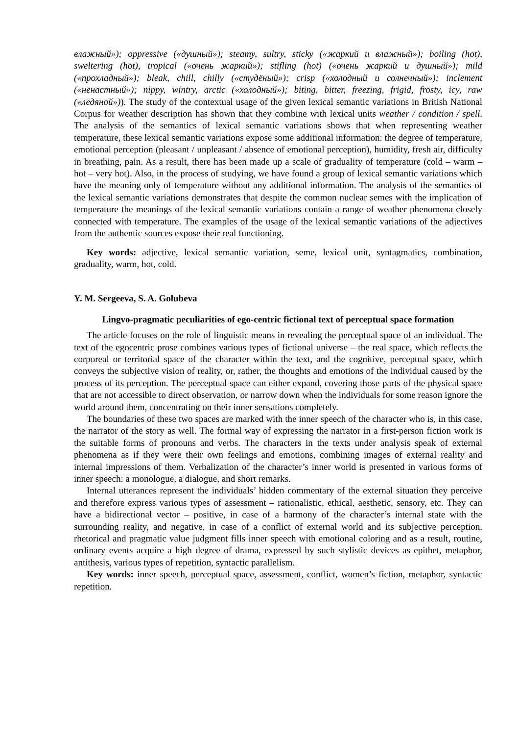влажный»); oppressive («душный»); steamy, sultry, sticky («жаркий и влажный»); boiling (hot), sweltering (hot), tropical («очень жаркий»); stifling (hot) («очень жаркий и душный»); mild («прохладный»); bleak, chill, chilly («студёный»); crisp («холодный и солнечный»); inclement («ненастный»); nippy, wintry, arctic («холодный»); biting, bitter, freezing, frigid, frosty, icy, raw («ледяной»)). The study of the contextual usage of the given lexical semantic variations in British National Corpus for weather description has shown that they combine with lexical units weather / condition / spell. The analysis of the semantics of lexical semantic variations shows that when representing weather temperature, these lexical semantic variations expose some additional information: the degree of temperature, emotional perception (pleasant / unpleasant / absence of emotional perception), humidity, fresh air, difficulty in breathing, pain. As a result, there has been made up a scale of graduality of temperature (cold – warm – hot – very hot). Also, in the process of studying, we have found a group of lexical semantic variations which have the meaning only of temperature without any additional information. The analysis of the semantics of the lexical semantic variations demonstrates that despite the common nuclear semes with the implication of temperature the meanings of the lexical semantic variations contain a range of weather phenomena closely connected with temperature. The examples of the usage of the lexical semantic variations of the adjectives from the authentic sources expose their real functioning.
Key words: adjective, lexical semantic variation, seme, lexical unit, syntagmatics, combination, graduality, warm, hot, cold.
Y. M. Sergeeva, S. A. Golubeva
Lingvo-pragmatic peculiarities of ego-centric fictional text of perceptual space formation
The article focuses on the role of linguistic means in revealing the perceptual space of an individual. The text of the egocentric prose combines various types of fictional universe – the real space, which reflects the corporeal or territorial space of the character within the text, and the cognitive, perceptual space, which conveys the subjective vision of reality, or, rather, the thoughts and emotions of the individual caused by the process of its perception. The perceptual space can either expand, covering those parts of the physical space that are not accessible to direct observation, or narrow down when the individuals for some reason ignore the world around them, concentrating on their inner sensations completely.
The boundaries of these two spaces are marked with the inner speech of the character who is, in this case, the narrator of the story as well. The formal way of expressing the narrator in a first-person fiction work is the suitable forms of pronouns and verbs. The characters in the texts under analysis speak of external phenomena as if they were their own feelings and emotions, combining images of external reality and internal impressions of them. Verbalization of the character’s inner world is presented in various forms of inner speech: a monologue, a dialogue, and short remarks.
Internal utterances represent the individuals’ hidden commentary of the external situation they perceive and therefore express various types of assessment – rationalistic, ethical, aesthetic, sensory, etc. They can have a bidirectional vector – positive, in case of a harmony of the character’s internal state with the surrounding reality, and negative, in case of a conflict of external world and its subjective perception. rhetorical and pragmatic value judgment fills inner speech with emotional coloring and as a result, routine, ordinary events acquire a high degree of drama, expressed by such stylistic devices as epithet, metaphor, antithesis, various types of repetition, syntactic parallelism.
Key words: inner speech, perceptual space, assessment, conflict, women’s fiction, metaphor, syntactic repetition.